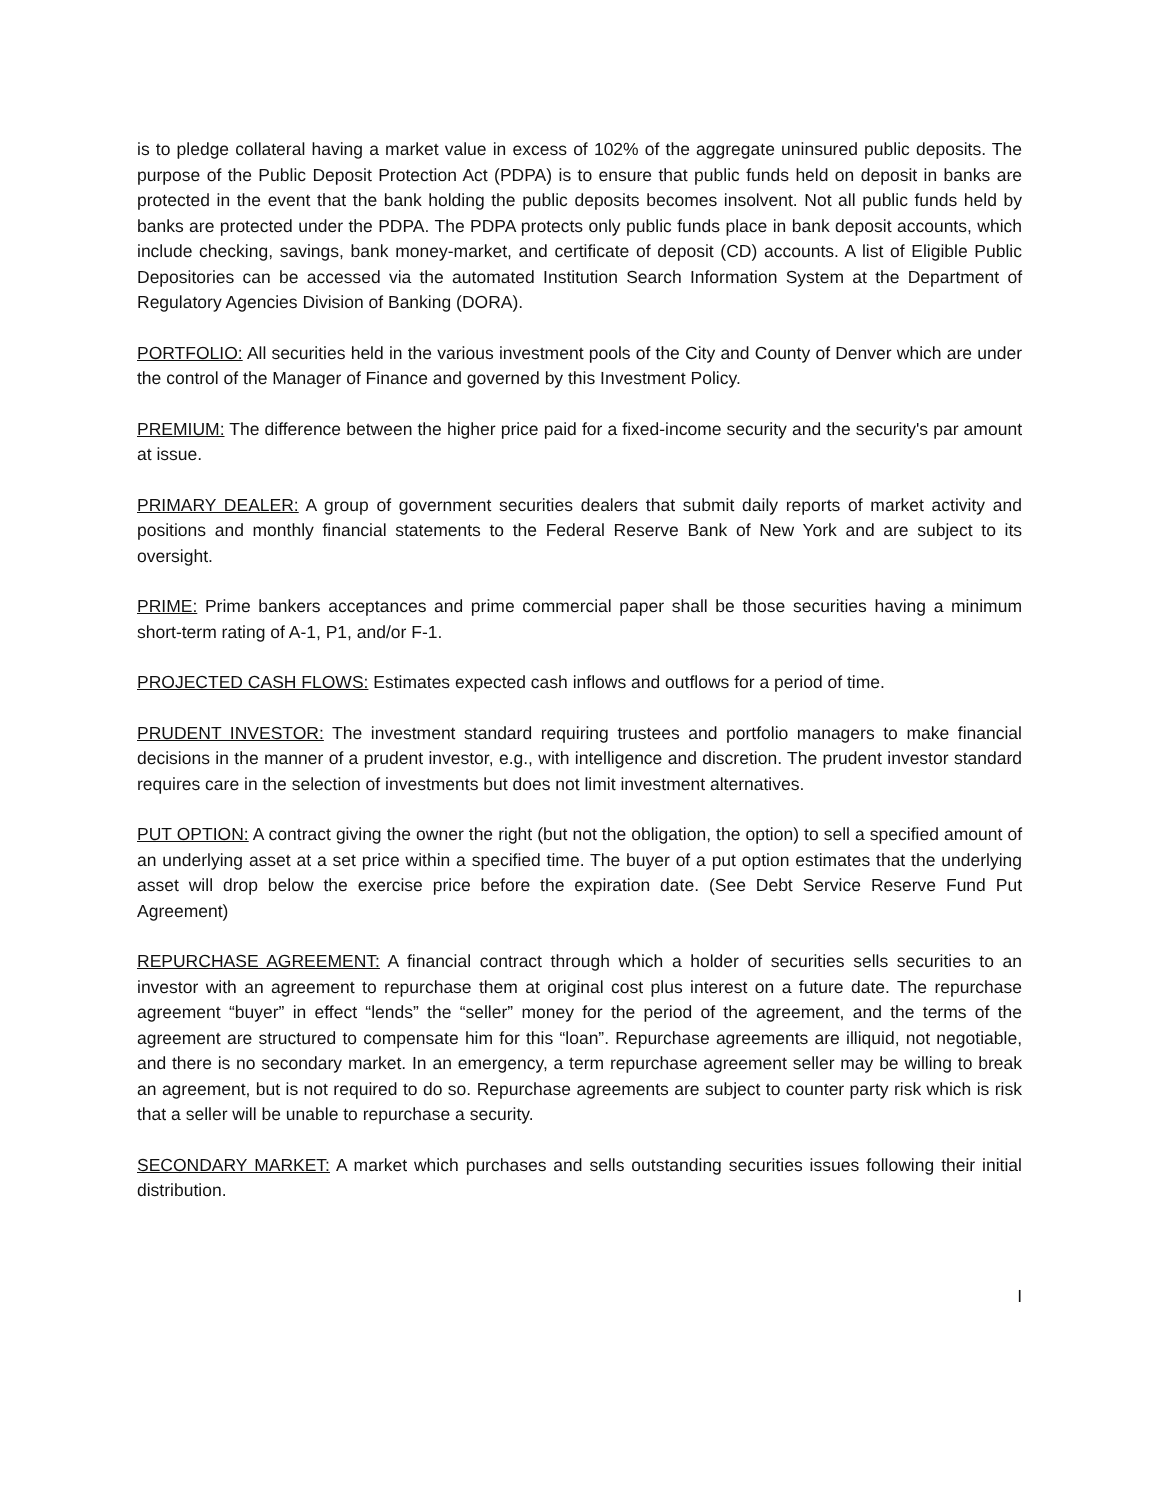is to pledge collateral having a market value in excess of 102% of the aggregate uninsured public deposits. The purpose of the Public Deposit Protection Act (PDPA) is to ensure that public funds held on deposit in banks are protected in the event that the bank holding the public deposits becomes insolvent. Not all public funds held by banks are protected under the PDPA. The PDPA protects only public funds place in bank deposit accounts, which include checking, savings, bank money-market, and certificate of deposit (CD) accounts. A list of Eligible Public Depositories can be accessed via the automated Institution Search Information System at the Department of Regulatory Agencies Division of Banking (DORA).
PORTFOLIO: All securities held in the various investment pools of the City and County of Denver which are under the control of the Manager of Finance and governed by this Investment Policy.
PREMIUM: The difference between the higher price paid for a fixed-income security and the security's par amount at issue.
PRIMARY DEALER: A group of government securities dealers that submit daily reports of market activity and positions and monthly financial statements to the Federal Reserve Bank of New York and are subject to its oversight.
PRIME: Prime bankers acceptances and prime commercial paper shall be those securities having a minimum short-term rating of A-1, P1, and/or F-1.
PROJECTED CASH FLOWS: Estimates expected cash inflows and outflows for a period of time.
PRUDENT INVESTOR: The investment standard requiring trustees and portfolio managers to make financial decisions in the manner of a prudent investor, e.g., with intelligence and discretion. The prudent investor standard requires care in the selection of investments but does not limit investment alternatives.
PUT OPTION: A contract giving the owner the right (but not the obligation, the option) to sell a specified amount of an underlying asset at a set price within a specified time. The buyer of a put option estimates that the underlying asset will drop below the exercise price before the expiration date. (See Debt Service Reserve Fund Put Agreement)
REPURCHASE AGREEMENT: A financial contract through which a holder of securities sells securities to an investor with an agreement to repurchase them at original cost plus interest on a future date. The repurchase agreement “buyer” in effect “lends” the “seller” money for the period of the agreement, and the terms of the agreement are structured to compensate him for this “loan”. Repurchase agreements are illiquid, not negotiable, and there is no secondary market. In an emergency, a term repurchase agreement seller may be willing to break an agreement, but is not required to do so. Repurchase agreements are subject to counter party risk which is risk that a seller will be unable to repurchase a security.
SECONDARY MARKET: A market which purchases and sells outstanding securities issues following their initial distribution.
I